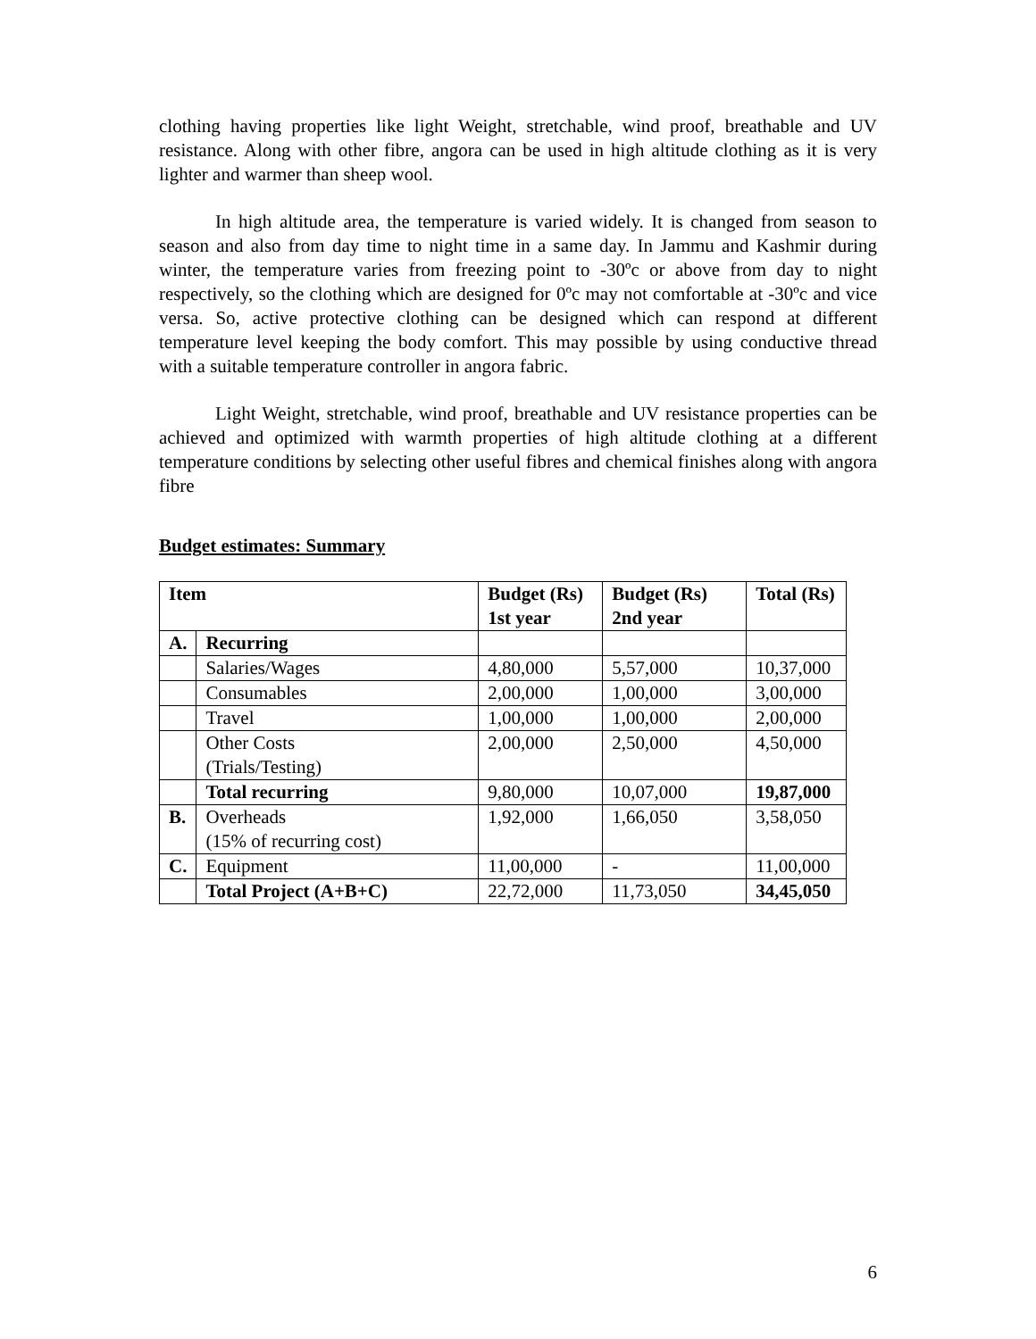clothing having properties like light Weight, stretchable, wind proof, breathable and UV resistance. Along with other fibre, angora can be used in high altitude clothing as it is very lighter and warmer than sheep wool.
In high altitude area, the temperature is varied widely. It is changed from season to season and also from day time to night time in a same day. In Jammu and Kashmir during winter, the temperature varies from freezing point to -30ºc or above from day to night respectively, so the clothing which are designed for 0ºc may not comfortable at -30ºc and vice versa. So, active protective clothing can be designed which can respond at different temperature level keeping the body comfort. This may possible by using conductive thread with a suitable temperature controller in angora fabric.
Light Weight, stretchable, wind proof, breathable and UV resistance properties can be achieved and optimized with warmth properties of high altitude clothing at a different temperature conditions by selecting other useful fibres and chemical finishes along with angora fibre
Budget estimates: Summary
| Item | | Budget (Rs) 1st year | Budget (Rs) 2nd year | Total (Rs) |
| --- | --- | --- | --- | --- |
| A. | Recurring | | | |
| | Salaries/Wages | 4,80,000 | 5,57,000 | 10,37,000 |
| | Consumables | 2,00,000 | 1,00,000 | 3,00,000 |
| | Travel | 1,00,000 | 1,00,000 | 2,00,000 |
| | Other Costs (Trials/Testing) | 2,00,000 | 2,50,000 | 4,50,000 |
| | Total recurring | 9,80,000 | 10,07,000 | 19,87,000 |
| B. | Overheads (15% of recurring cost) | 1,92,000 | 1,66,050 | 3,58,050 |
| C. | Equipment | 11,00,000 | - | 11,00,000 |
| | Total Project (A+B+C) | 22,72,000 | 11,73,050 | 34,45,050 |
6